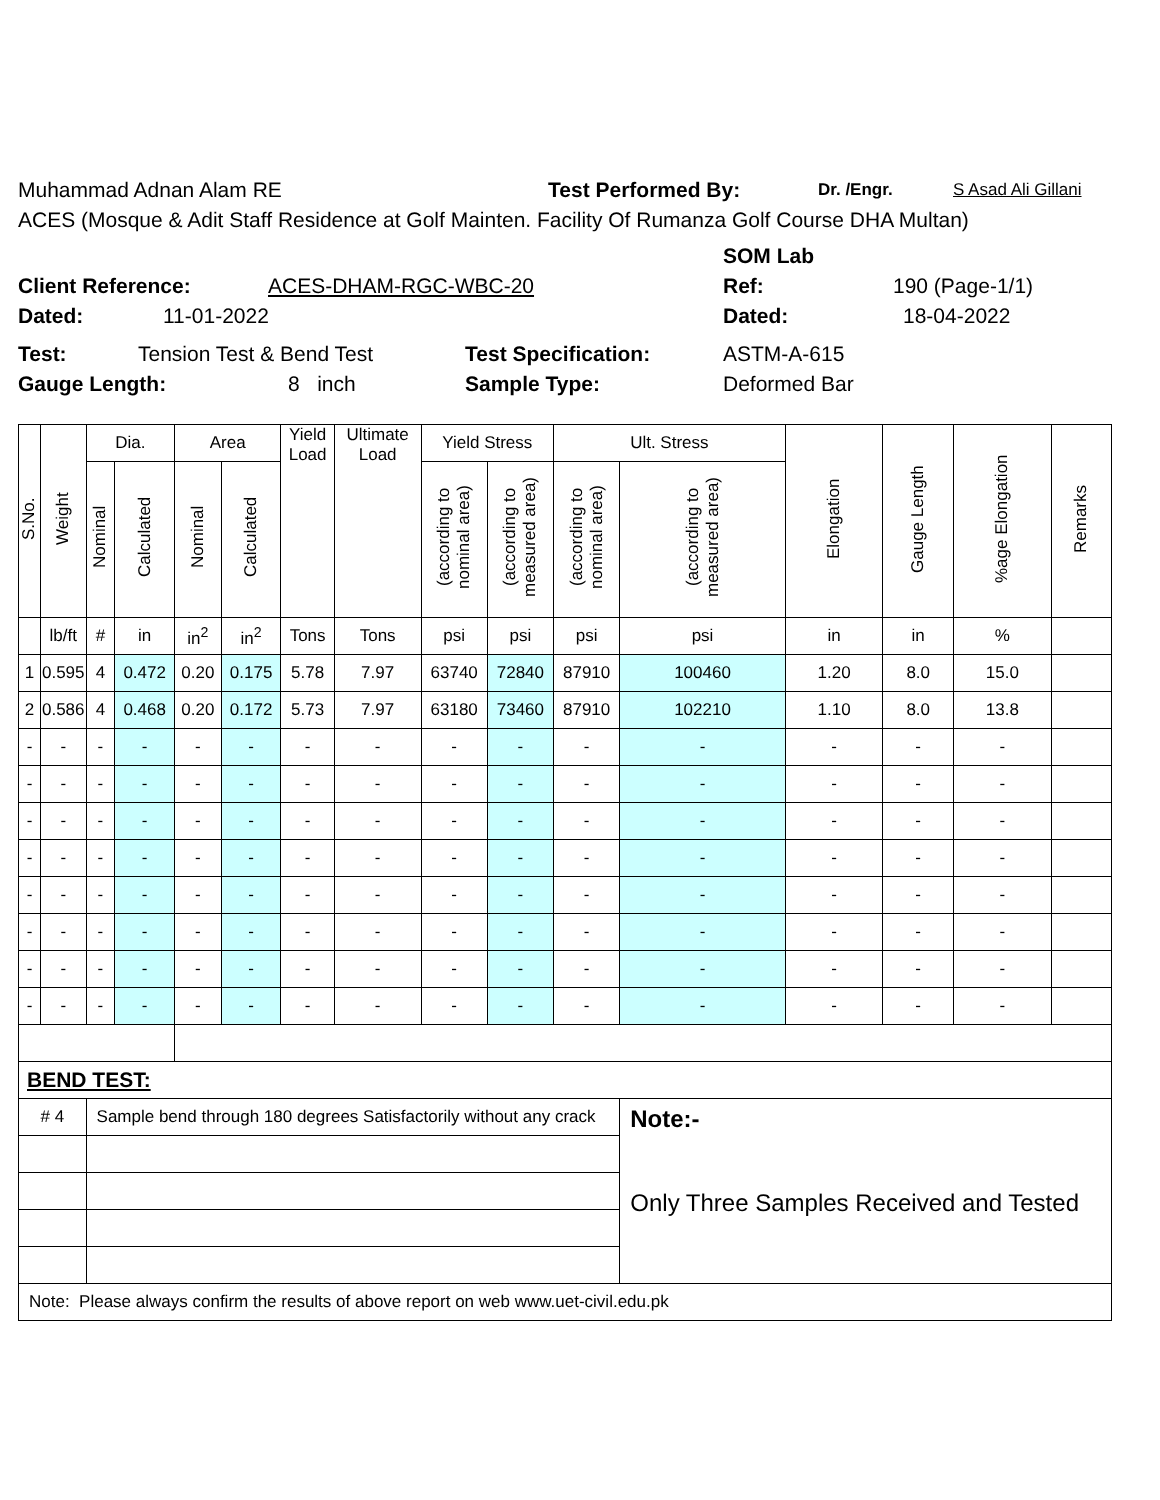Muhammad Adnan Alam RE Test Performed By: Dr. /Engr. S Asad Ali Gillani
ACES (Mosque & Adit Staff Residence at Golf Mainten. Facility Of Rumanza Golf Course DHA Multan)
SOM Lab
Client Reference: ACES-DHAM-RGC-WBC-20 Ref: 190 (Page-1/1)
Dated: 11-01-2022 Dated: 18-04-2022
Test: Tension Test & Bend Test Test Specification: ASTM-A-615
Gauge Length: 8 inch Sample Type: Deformed Bar
| S.No. | Weight | Dia. | | Area | | Yield Load | Ultimate Load | Yield Stress | | Ult. Stress | | Elongation | Gauge Length | %age Elongation | Remarks |
| --- | --- | --- | --- | --- | --- | --- | --- | --- | --- | --- | --- | --- | --- | --- | --- |
| | | Nominal | Calculated | Nominal | Calculated | | | (according to nominal area) | (according to measured area) | (according to nominal area) | (according to measured area) | | | | |
| | lb/ft | # | in | in<sup>2</sup> | in<sup>2</sup> | Tons | Tons | psi | psi | psi | psi | in | in | % | |
| 1 | 0.595 | 4 | 0.472 | 0.20 | 0.175 | 5.78 | 7.97 | 63740 | 72840 | 87910 | 100460 | 1.20 | 8.0 | 15.0 | |
| 2 | 0.586 | 4 | 0.468 | 0.20 | 0.172 | 5.73 | 7.97 | 63180 | 73460 | 87910 | 102210 | 1.10 | 8.0 | 13.8 | |
| - | - | - | - | - | - | - | - | - | - | - | - | - | - | - | |
| - | - | - | - | - | - | - | - | - | - | - | - | - | - | - | |
| - | - | - | - | - | - | - | - | - | - | - | - | - | - | - | |
| - | - | - | - | - | - | - | - | - | - | - | - | - | - | - | |
| - | - | - | - | - | - | - | - | - | - | - | - | - | - | - | |
| - | - | - | - | - | - | - | - | - | - | - | - | - | - | - | |
| - | - | - | - | - | - | - | - | - | - | - | - | - | - | - | |
| - | - | - | - | - | - | - | - | - | - | - | - | - | - | - | |
| BEND TEST: | | | | | | | | | | | | | | | |
| # 4 | | Sample bend through 180 degrees Satisfactorily without any crack | | | | | | | | | Note:- Only Three Samples Received and Tested | | | | |
| Note: Please always confirm the results of above report on web www.uet-civil.edu.pk | | | | | | | | | | | | | | | |